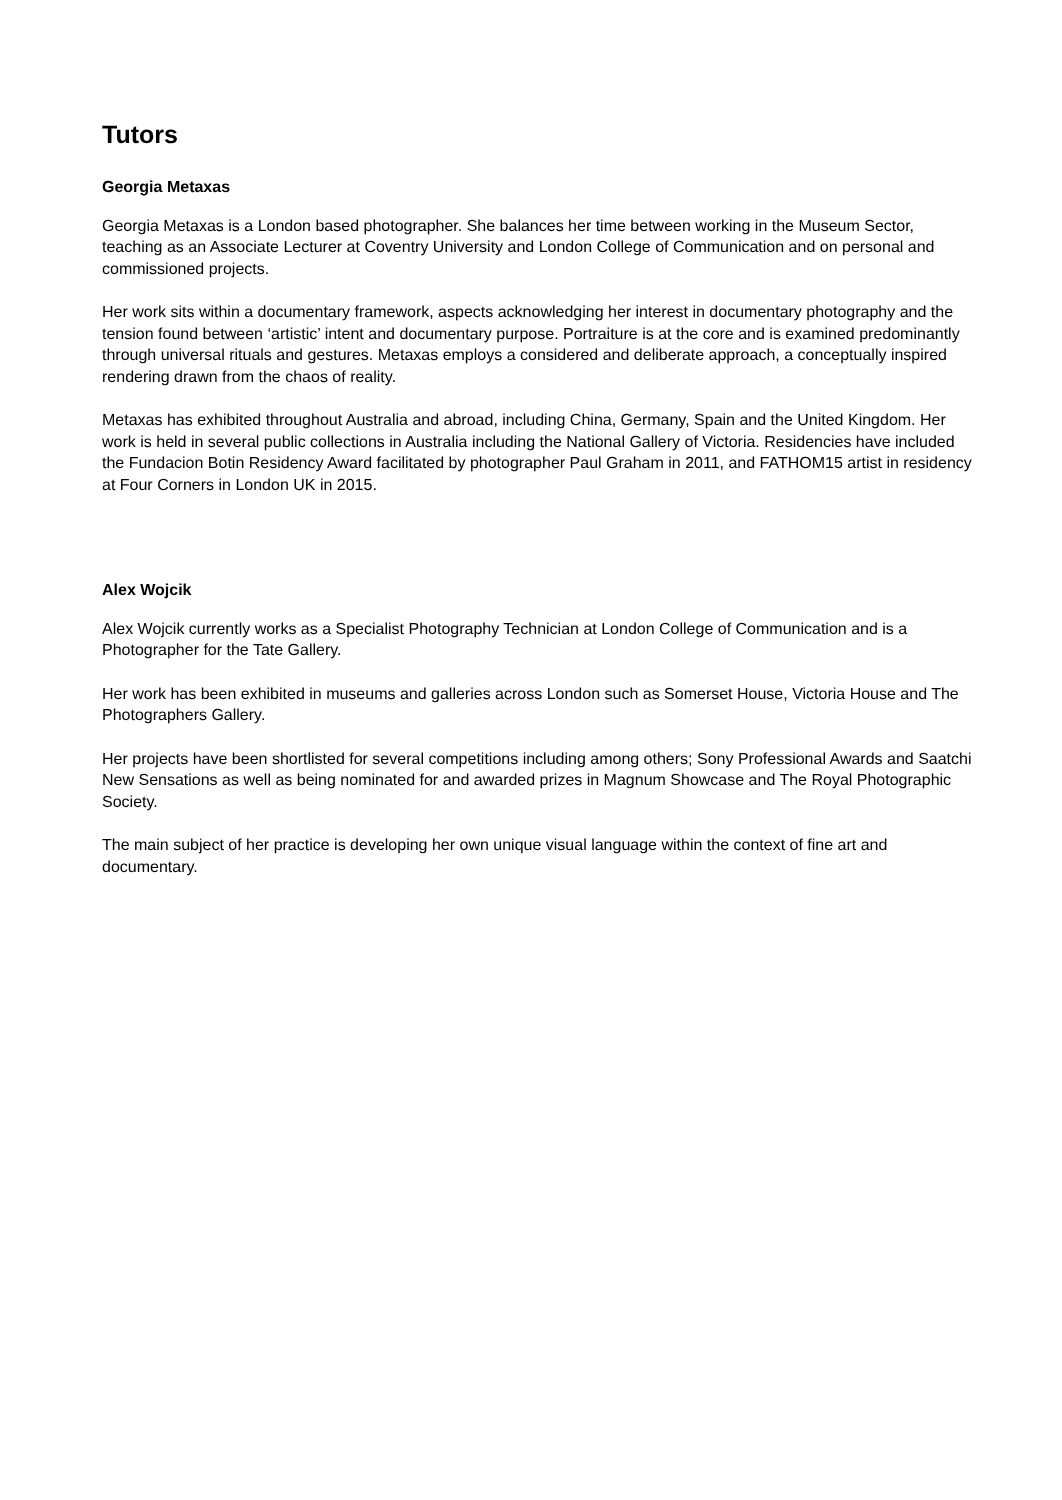Tutors
Georgia Metaxas
Georgia Metaxas is a London based photographer. She balances her time between working in the Museum Sector, teaching as an Associate Lecturer at Coventry University and London College of Communication and on personal and commissioned projects.
Her work sits within a documentary framework, aspects acknowledging her interest in documentary photography and the tension found between ‘artistic’ intent and documentary purpose. Portraiture is at the core and is examined predominantly through universal rituals and gestures. Metaxas employs a considered and deliberate approach, a conceptually inspired rendering drawn from the chaos of reality.
Metaxas has exhibited throughout Australia and abroad, including China, Germany, Spain and the United Kingdom. Her work is held in several public collections in Australia including the National Gallery of Victoria. Residencies have included the Fundacion Botin Residency Award facilitated by photographer Paul Graham in 2011, and FATHOM15 artist in residency at Four Corners in London UK in 2015.
Alex Wojcik
Alex Wojcik currently works as a Specialist Photography Technician at London College of Communication and is a Photographer for the Tate Gallery.
Her work has been exhibited in museums and galleries across London such as Somerset House, Victoria House and The Photographers Gallery.
Her projects have been shortlisted for several competitions including among others; Sony Professional Awards and Saatchi New Sensations as well as being nominated for and awarded prizes in Magnum Showcase and The Royal Photographic Society.
The main subject of her practice is developing her own unique visual language within the context of fine art and documentary.